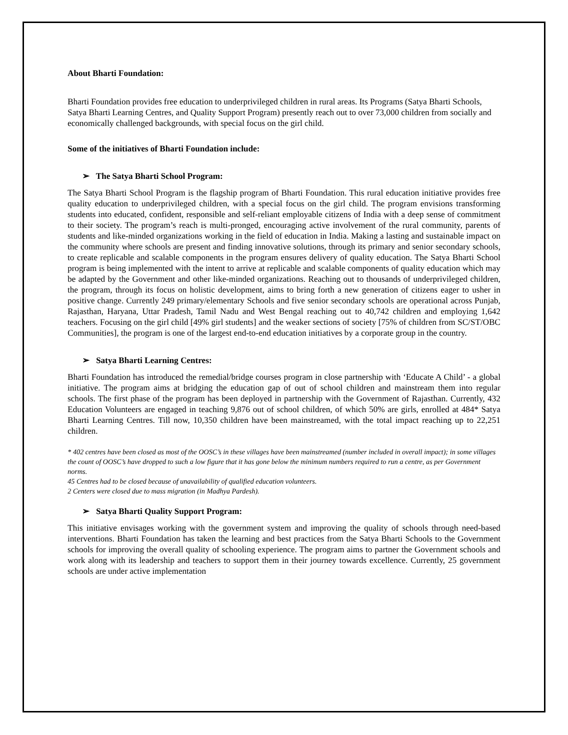About Bharti Foundation:
Bharti Foundation provides free education to underprivileged children in rural areas. Its Programs (Satya Bharti Schools, Satya Bharti Learning Centres, and Quality Support Program) presently reach out to over 73,000 children from socially and economically challenged backgrounds, with special focus on the girl child.
Some of the initiatives of Bharti Foundation include:
➢ The Satya Bharti School Program:
The Satya Bharti School Program is the flagship program of Bharti Foundation. This rural education initiative provides free quality education to underprivileged children, with a special focus on the girl child. The program envisions transforming students into educated, confident, responsible and self-reliant employable citizens of India with a deep sense of commitment to their society. The program’s reach is multi-pronged, encouraging active involvement of the rural community, parents of students and like-minded organizations working in the field of education in India. Making a lasting and sustainable impact on the community where schools are present and finding innovative solutions, through its primary and senior secondary schools, to create replicable and scalable components in the program ensures delivery of quality education. The Satya Bharti School program is being implemented with the intent to arrive at replicable and scalable components of quality education which may be adapted by the Government and other like-minded organizations. Reaching out to thousands of underprivileged children, the program, through its focus on holistic development, aims to bring forth a new generation of citizens eager to usher in positive change. Currently 249 primary/elementary Schools and five senior secondary schools are operational across Punjab, Rajasthan, Haryana, Uttar Pradesh, Tamil Nadu and West Bengal reaching out to 40,742 children and employing 1,642 teachers. Focusing on the girl child [49% girl students] and the weaker sections of society [75% of children from SC/ST/OBC Communities], the program is one of the largest end-to-end education initiatives by a corporate group in the country.
➢ Satya Bharti Learning Centres:
Bharti Foundation has introduced the remedial/bridge courses program in close partnership with ‘Educate A Child’ - a global initiative. The program aims at bridging the education gap of out of school children and mainstream them into regular schools. The first phase of the program has been deployed in partnership with the Government of Rajasthan. Currently, 432 Education Volunteers are engaged in teaching 9,876 out of school children, of which 50% are girls, enrolled at 484* Satya Bharti Learning Centres. Till now, 10,350 children have been mainstreamed, with the total impact reaching up to 22,251 children.
* 402 centres have been closed as most of the OOSC’s in these villages have been mainstreamed (number included in overall impact); in some villages the count of OOSC’s have dropped to such a low figure that it has gone below the minimum numbers required to run a centre, as per Government norms.
45 Centres had to be closed because of unavailability of qualified education volunteers.
2 Centers were closed due to mass migration (in Madhya Pardesh).
➢ Satya Bharti Quality Support Program:
This initiative envisages working with the government system and improving the quality of schools through need-based interventions. Bharti Foundation has taken the learning and best practices from the Satya Bharti Schools to the Government schools for improving the overall quality of schooling experience. The program aims to partner the Government schools and work along with its leadership and teachers to support them in their journey towards excellence. Currently, 25 government schools are under active implementation